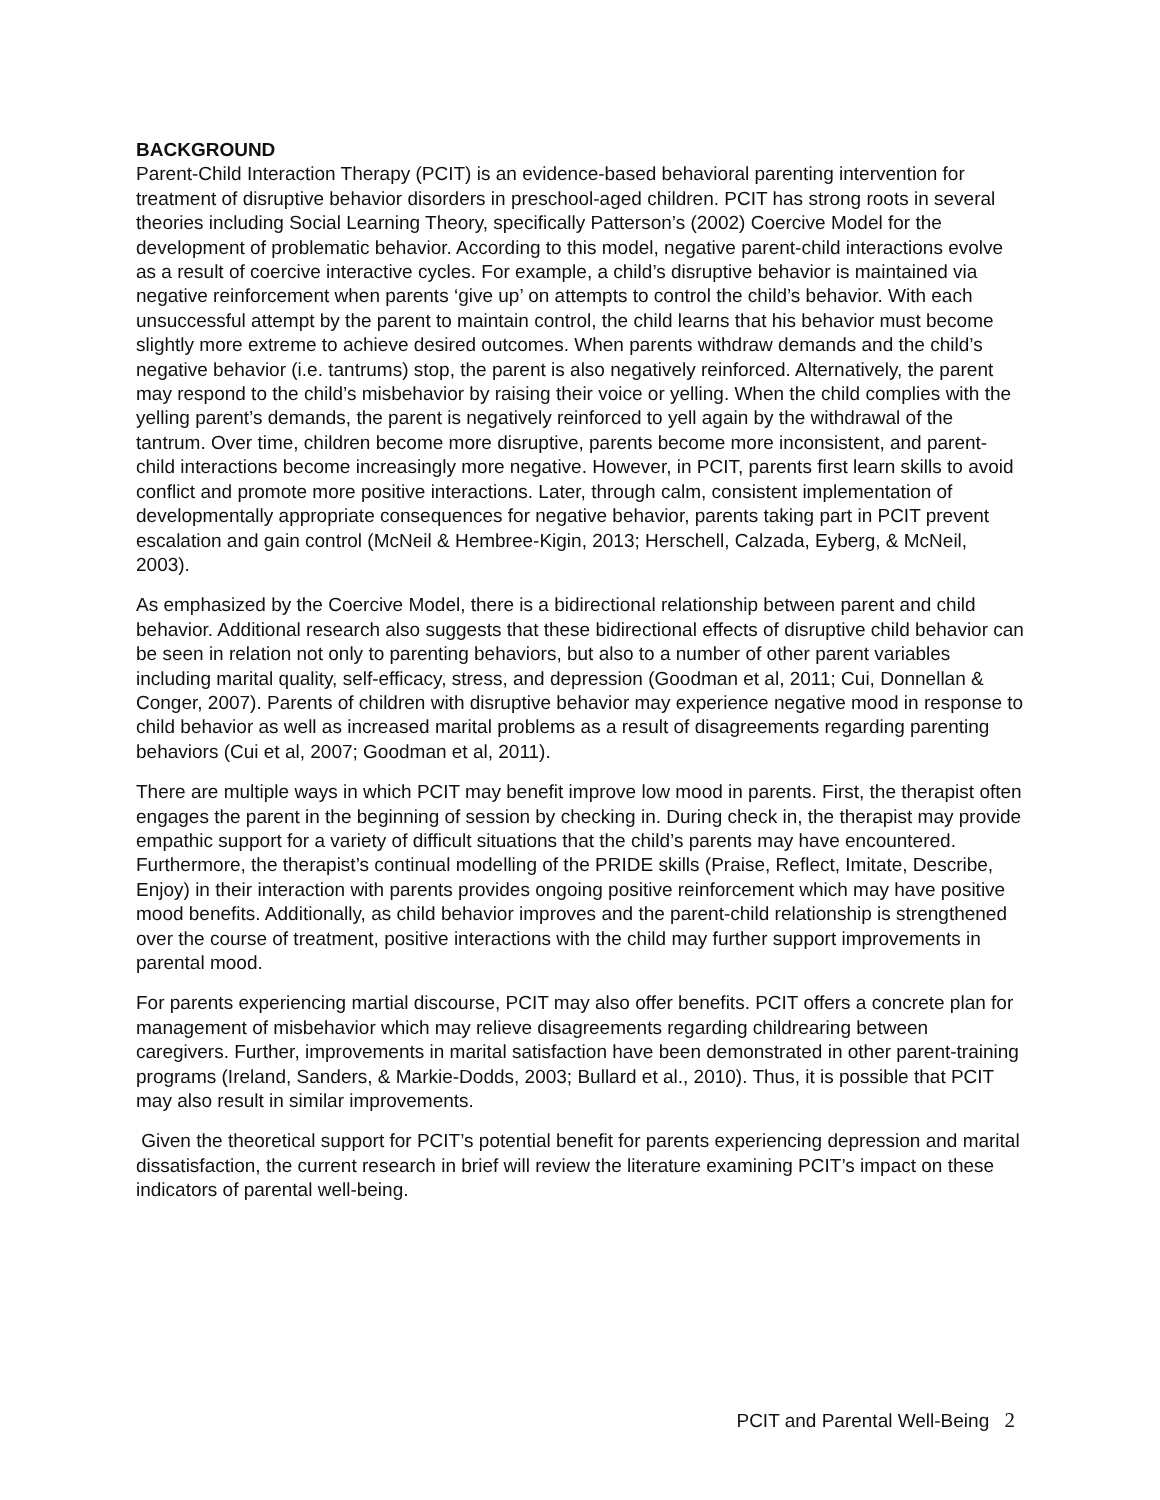BACKGROUND
Parent-Child Interaction Therapy (PCIT) is an evidence-based behavioral parenting intervention for treatment of disruptive behavior disorders in preschool-aged children. PCIT has strong roots in several theories including Social Learning Theory, specifically Patterson’s (2002) Coercive Model for the development of problematic behavior. According to this model, negative parent-child interactions evolve as a result of coercive interactive cycles. For example, a child’s disruptive behavior is maintained via negative reinforcement when parents ‘give up’ on attempts to control the child’s behavior. With each unsuccessful attempt by the parent to maintain control, the child learns that his behavior must become slightly more extreme to achieve desired outcomes. When parents withdraw demands and the child’s negative behavior (i.e. tantrums) stop, the parent is also negatively reinforced. Alternatively, the parent may respond to the child’s misbehavior by raising their voice or yelling. When the child complies with the yelling parent’s demands, the parent is negatively reinforced to yell again by the withdrawal of the tantrum. Over time, children become more disruptive, parents become more inconsistent, and parent-child interactions become increasingly more negative. However, in PCIT, parents first learn skills to avoid conflict and promote more positive interactions. Later, through calm, consistent implementation of developmentally appropriate consequences for negative behavior, parents taking part in PCIT prevent escalation and gain control (McNeil & Hembree-Kigin, 2013; Herschell, Calzada, Eyberg, & McNeil, 2003).
As emphasized by the Coercive Model, there is a bidirectional relationship between parent and child behavior. Additional research also suggests that these bidirectional effects of disruptive child behavior can be seen in relation not only to parenting behaviors, but also to a number of other parent variables including marital quality, self-efficacy, stress, and depression (Goodman et al, 2011; Cui, Donnellan & Conger, 2007). Parents of children with disruptive behavior may experience negative mood in response to child behavior as well as increased marital problems as a result of disagreements regarding parenting behaviors (Cui et al, 2007; Goodman et al, 2011).
There are multiple ways in which PCIT may benefit improve low mood in parents. First, the therapist often engages the parent in the beginning of session by checking in. During check in, the therapist may provide empathic support for a variety of difficult situations that the child’s parents may have encountered. Furthermore, the therapist’s continual modelling of the PRIDE skills (Praise, Reflect, Imitate, Describe, Enjoy) in their interaction with parents provides ongoing positive reinforcement which may have positive mood benefits. Additionally, as child behavior improves and the parent-child relationship is strengthened over the course of treatment, positive interactions with the child may further support improvements in parental mood.
For parents experiencing martial discourse, PCIT may also offer benefits. PCIT offers a concrete plan for management of misbehavior which may relieve disagreements regarding childrearing between caregivers. Further, improvements in marital satisfaction have been demonstrated in other parent-training programs (Ireland, Sanders, & Markie-Dodds, 2003; Bullard et al., 2010). Thus, it is possible that PCIT may also result in similar improvements.
Given the theoretical support for PCIT’s potential benefit for parents experiencing depression and marital dissatisfaction, the current research in brief will review the literature examining PCIT’s impact on these indicators of parental well-being.
PCIT and Parental Well-Being 2